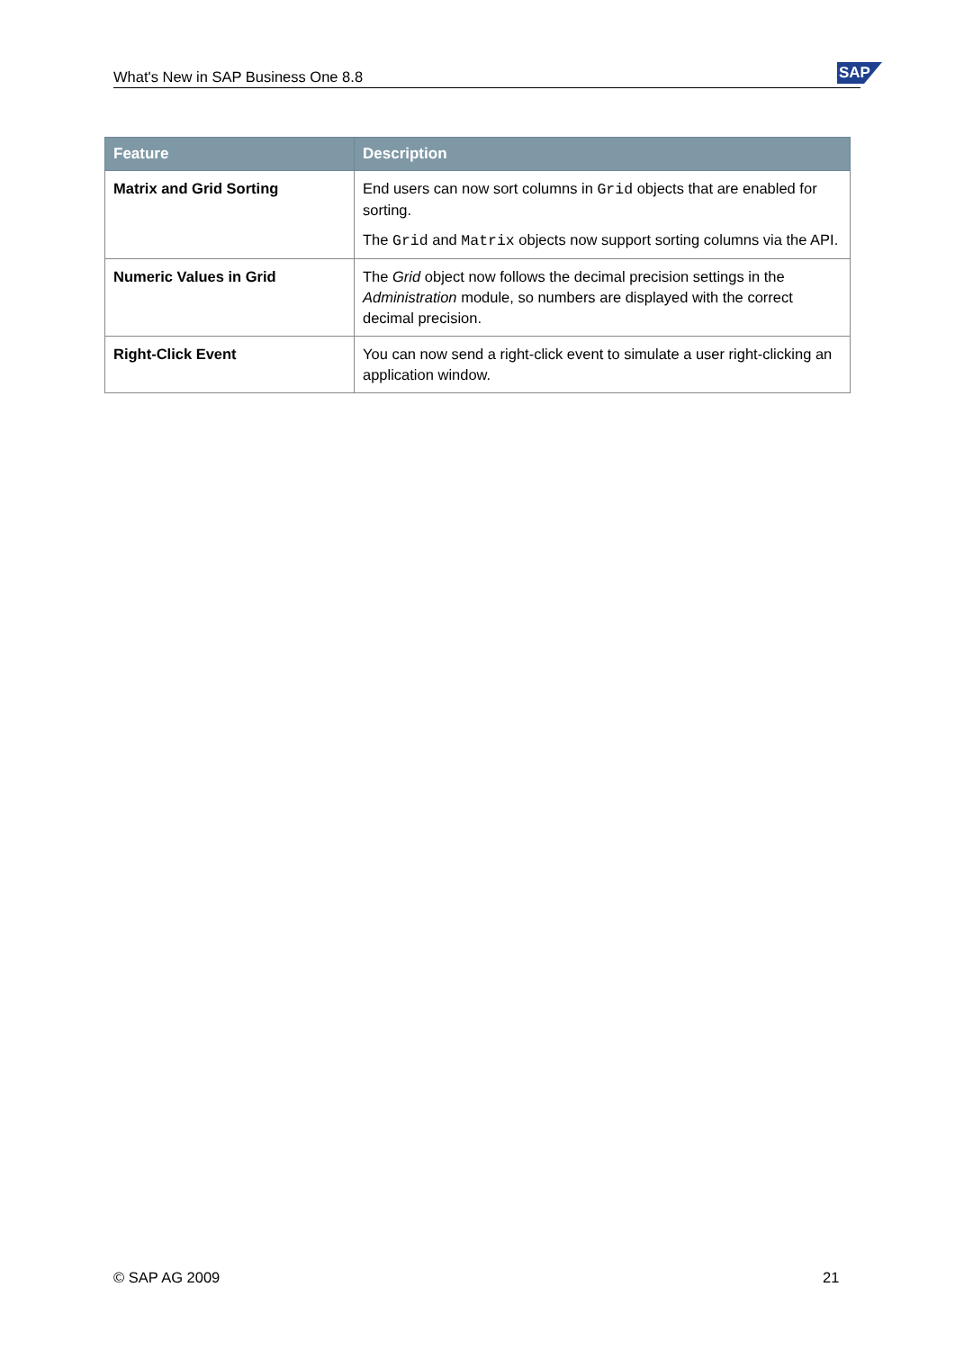What's New in SAP Business One 8.8 SAP
| Feature | Description |
| --- | --- |
| Matrix and Grid Sorting | End users can now sort columns in Grid objects that are enabled for sorting. The Grid and Matrix objects now support sorting columns via the API. |
| Numeric Values in Grid | The Grid object now follows the decimal precision settings in the Administration module, so numbers are displayed with the correct decimal precision. |
| Right-Click Event | You can now send a right-click event to simulate a user right-clicking an application window. |
© SAP AG 2009 21